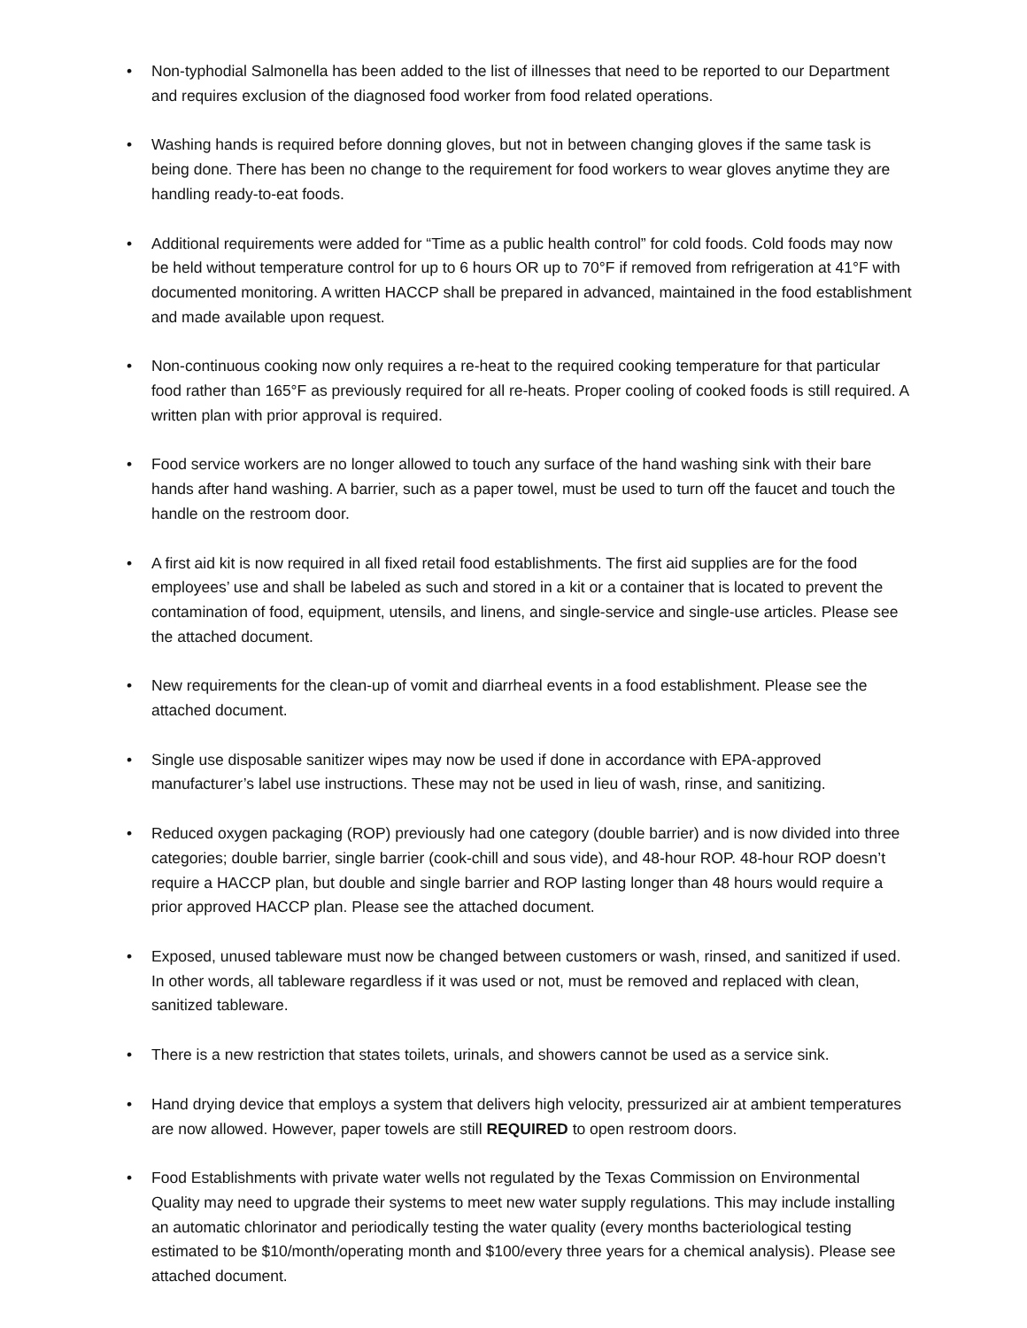• Non-typhodial Salmonella has been added to the list of illnesses that need to be reported to our Department and requires exclusion of the diagnosed food worker from food related operations.
• Washing hands is required before donning gloves, but not in between changing gloves if the same task is being done. There has been no change to the requirement for food workers to wear gloves anytime they are handling ready-to-eat foods.
• Additional requirements were added for “Time as a public health control” for cold foods. Cold foods may now be held without temperature control for up to 6 hours OR up to 70°F if removed from refrigeration at 41°F with documented monitoring. A written HACCP shall be prepared in advanced, maintained in the food establishment and made available upon request.
• Non-continuous cooking now only requires a re-heat to the required cooking temperature for that particular food rather than 165°F as previously required for all re-heats. Proper cooling of cooked foods is still required. A written plan with prior approval is required.
• Food service workers are no longer allowed to touch any surface of the hand washing sink with their bare hands after hand washing. A barrier, such as a paper towel, must be used to turn off the faucet and touch the handle on the restroom door.
• A first aid kit is now required in all fixed retail food establishments. The first aid supplies are for the food employees’ use and shall be labeled as such and stored in a kit or a container that is located to prevent the contamination of food, equipment, utensils, and linens, and single-service and single-use articles. Please see the attached document.
• New requirements for the clean-up of vomit and diarrheal events in a food establishment. Please see the attached document.
• Single use disposable sanitizer wipes may now be used if done in accordance with EPA-approved manufacturer’s label use instructions. These may not be used in lieu of wash, rinse, and sanitizing.
• Reduced oxygen packaging (ROP) previously had one category (double barrier) and is now divided into three categories; double barrier, single barrier (cook-chill and sous vide), and 48-hour ROP. 48-hour ROP doesn’t require a HACCP plan, but double and single barrier and ROP lasting longer than 48 hours would require a prior approved HACCP plan. Please see the attached document.
• Exposed, unused tableware must now be changed between customers or wash, rinsed, and sanitized if used. In other words, all tableware regardless if it was used or not, must be removed and replaced with clean, sanitized tableware.
• There is a new restriction that states toilets, urinals, and showers cannot be used as a service sink.
• Hand drying device that employs a system that delivers high velocity, pressurized air at ambient temperatures are now allowed. However, paper towels are still REQUIRED to open restroom doors.
• Food Establishments with private water wells not regulated by the Texas Commission on Environmental Quality may need to upgrade their systems to meet new water supply regulations. This may include installing an automatic chlorinator and periodically testing the water quality (every months bacteriological testing estimated to be $10/month/operating month and $100/every three years for a chemical analysis). Please see attached document.